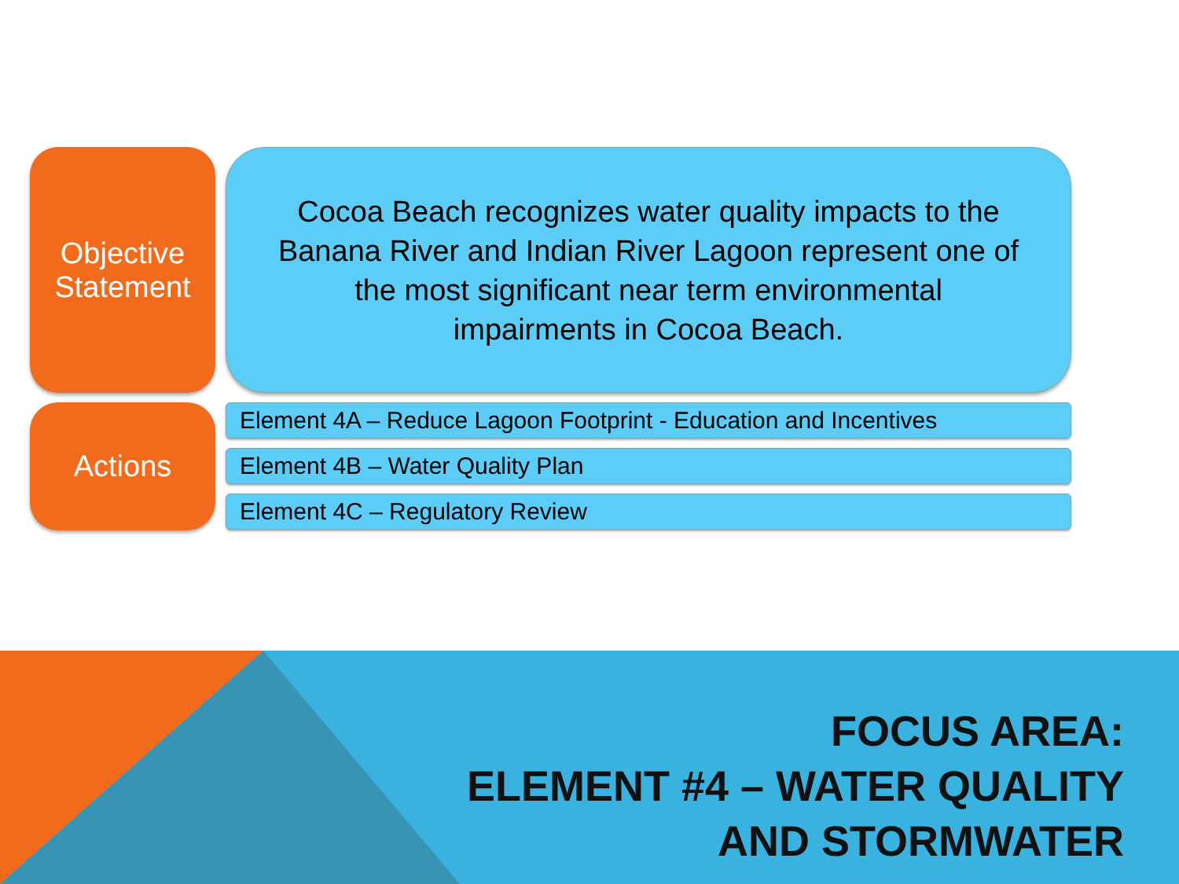Objective
Statement
Cocoa Beach recognizes water quality impacts to the
Banana River and Indian River Lagoon represent one of
the most significant near term environmental
impairments in Cocoa Beach.
Actions
Element 4A – Reduce Lagoon Footprint - Education and Incentives
Element 4B – Water Quality Plan
Element 4C – Regulatory Review
FOCUS AREA:
ELEMENT #4 – WATER QUALITY
AND STORMWATER